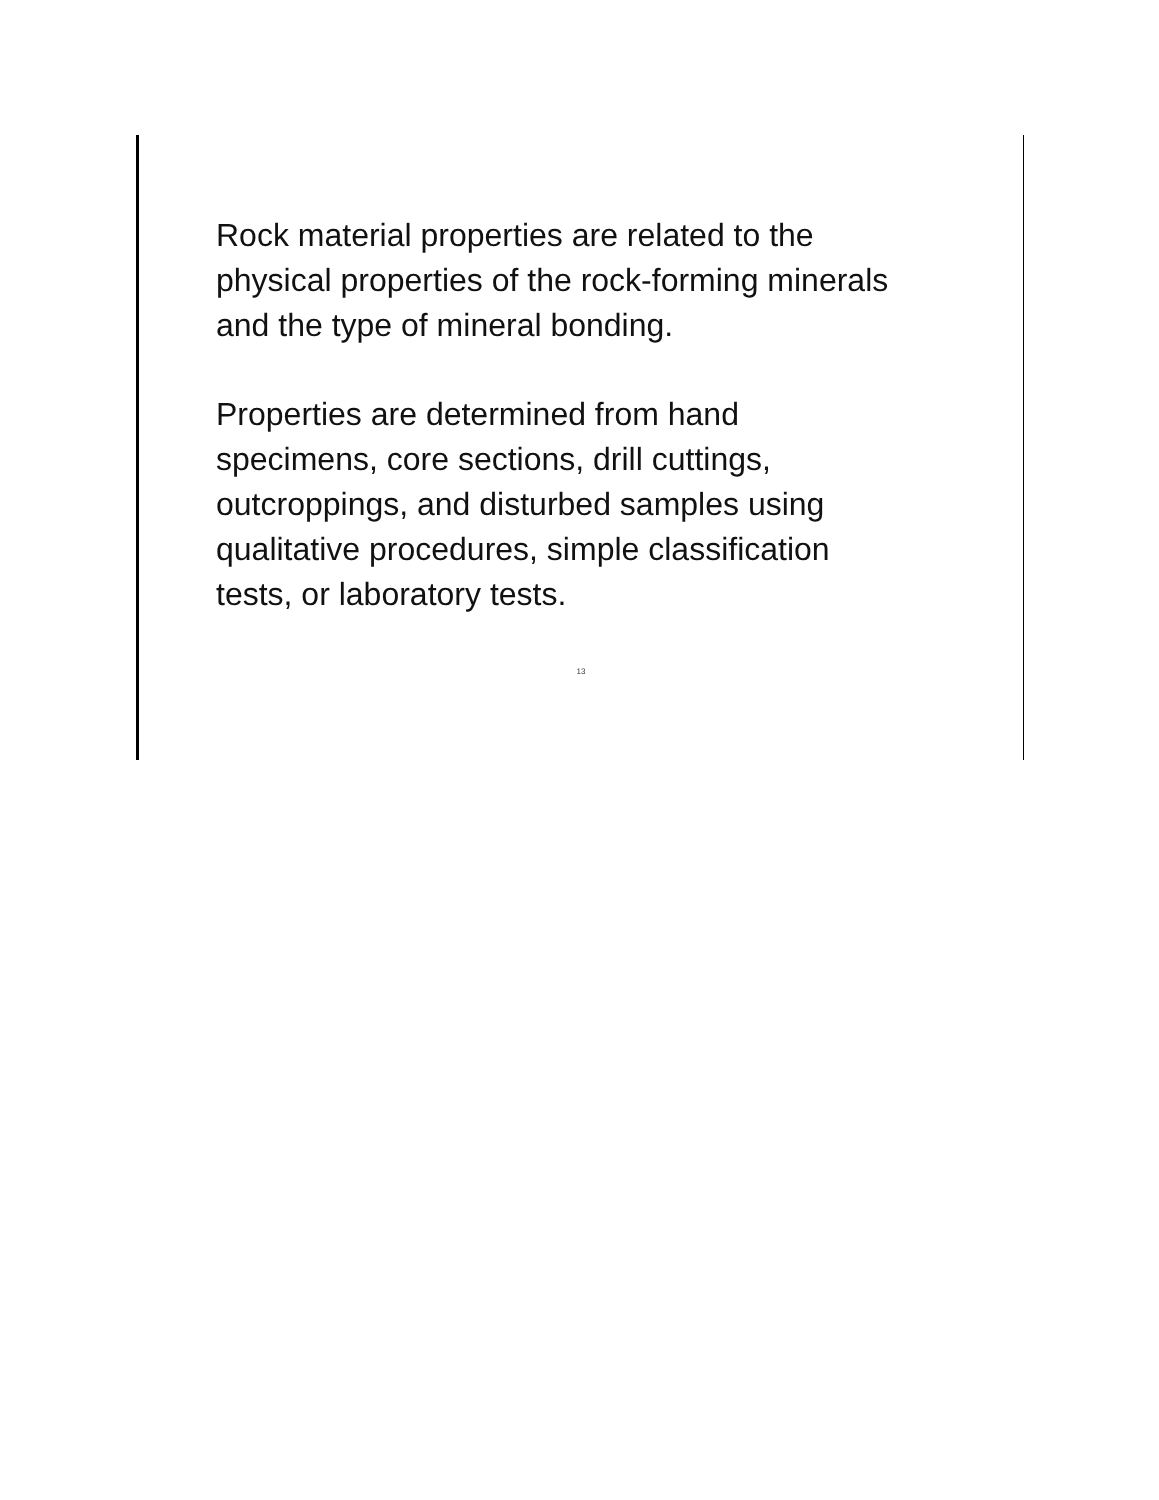Rock material properties are related to the
physical properties of the rock-forming minerals
and the type of mineral bonding.
Properties are determined from hand
specimens, core sections, drill cuttings,
outcroppings, and disturbed samples using
qualitative procedures, simple classification
tests, or laboratory tests.
13